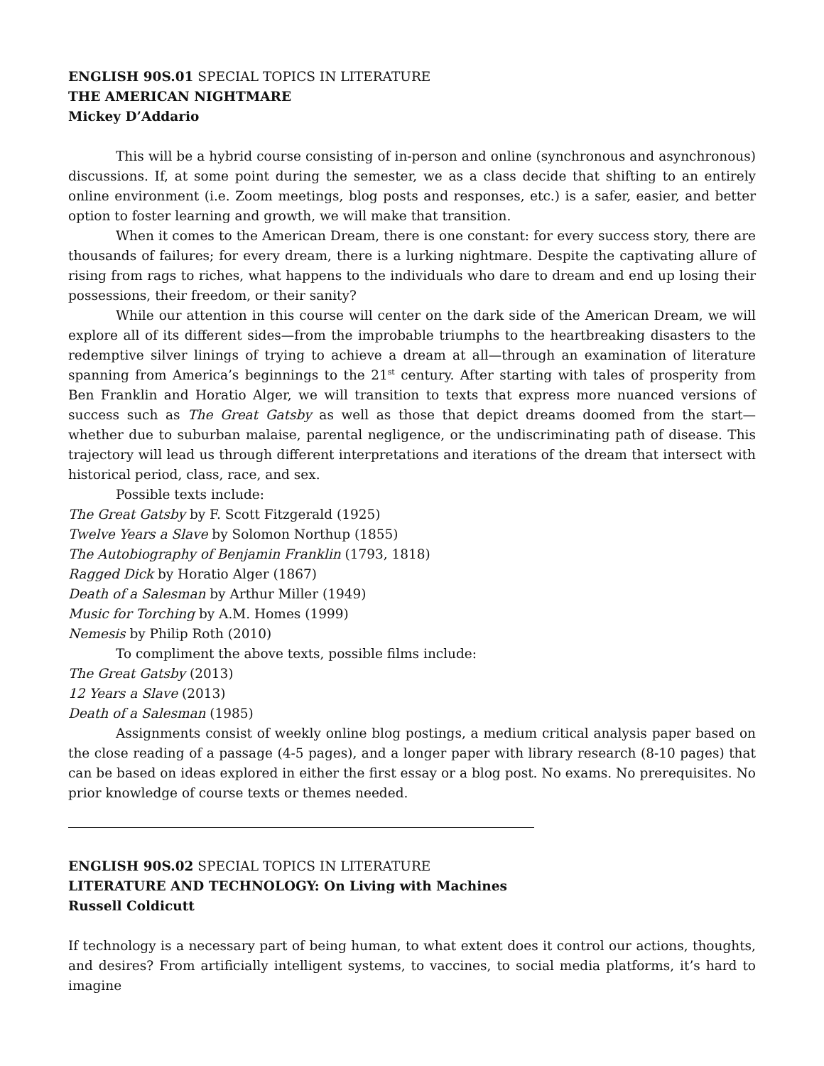ENGLISH 90S.01 SPECIAL TOPICS IN LITERATURE
THE AMERICAN NIGHTMARE
Mickey D’Addario
This will be a hybrid course consisting of in-person and online (synchronous and asynchronous) discussions. If, at some point during the semester, we as a class decide that shifting to an entirely online environment (i.e. Zoom meetings, blog posts and responses, etc.) is a safer, easier, and better option to foster learning and growth, we will make that transition.
When it comes to the American Dream, there is one constant: for every success story, there are thousands of failures; for every dream, there is a lurking nightmare. Despite the captivating allure of rising from rags to riches, what happens to the individuals who dare to dream and end up losing their possessions, their freedom, or their sanity?
While our attention in this course will center on the dark side of the American Dream, we will explore all of its different sides—from the improbable triumphs to the heartbreaking disasters to the redemptive silver linings of trying to achieve a dream at all—through an examination of literature spanning from America’s beginnings to the 21<sup>st</sup> century. After starting with tales of prosperity from Ben Franklin and Horatio Alger, we will transition to texts that express more nuanced versions of success such as The Great Gatsby as well as those that depict dreams doomed from the start—whether due to suburban malaise, parental negligence, or the undiscriminating path of disease. This trajectory will lead us through different interpretations and iterations of the dream that intersect with historical period, class, race, and sex.
Possible texts include:
The Great Gatsby by F. Scott Fitzgerald (1925)
Twelve Years a Slave by Solomon Northup (1855)
The Autobiography of Benjamin Franklin (1793, 1818)
Ragged Dick by Horatio Alger (1867)
Death of a Salesman by Arthur Miller (1949)
Music for Torching by A.M. Homes (1999)
Nemesis by Philip Roth (2010)
To compliment the above texts, possible films include:
The Great Gatsby (2013)
12 Years a Slave (2013)
Death of a Salesman (1985)
Assignments consist of weekly online blog postings, a medium critical analysis paper based on the close reading of a passage (4-5 pages), and a longer paper with library research (8-10 pages) that can be based on ideas explored in either the first essay or a blog post. No exams. No prerequisites. No prior knowledge of course texts or themes needed.
ENGLISH 90S.02 SPECIAL TOPICS IN LITERATURE
LITERATURE AND TECHNOLOGY: On Living with Machines
Russell Coldicutt
If technology is a necessary part of being human, to what extent does it control our actions, thoughts, and desires? From artificially intelligent systems, to vaccines, to social media platforms, it’s hard to imagine